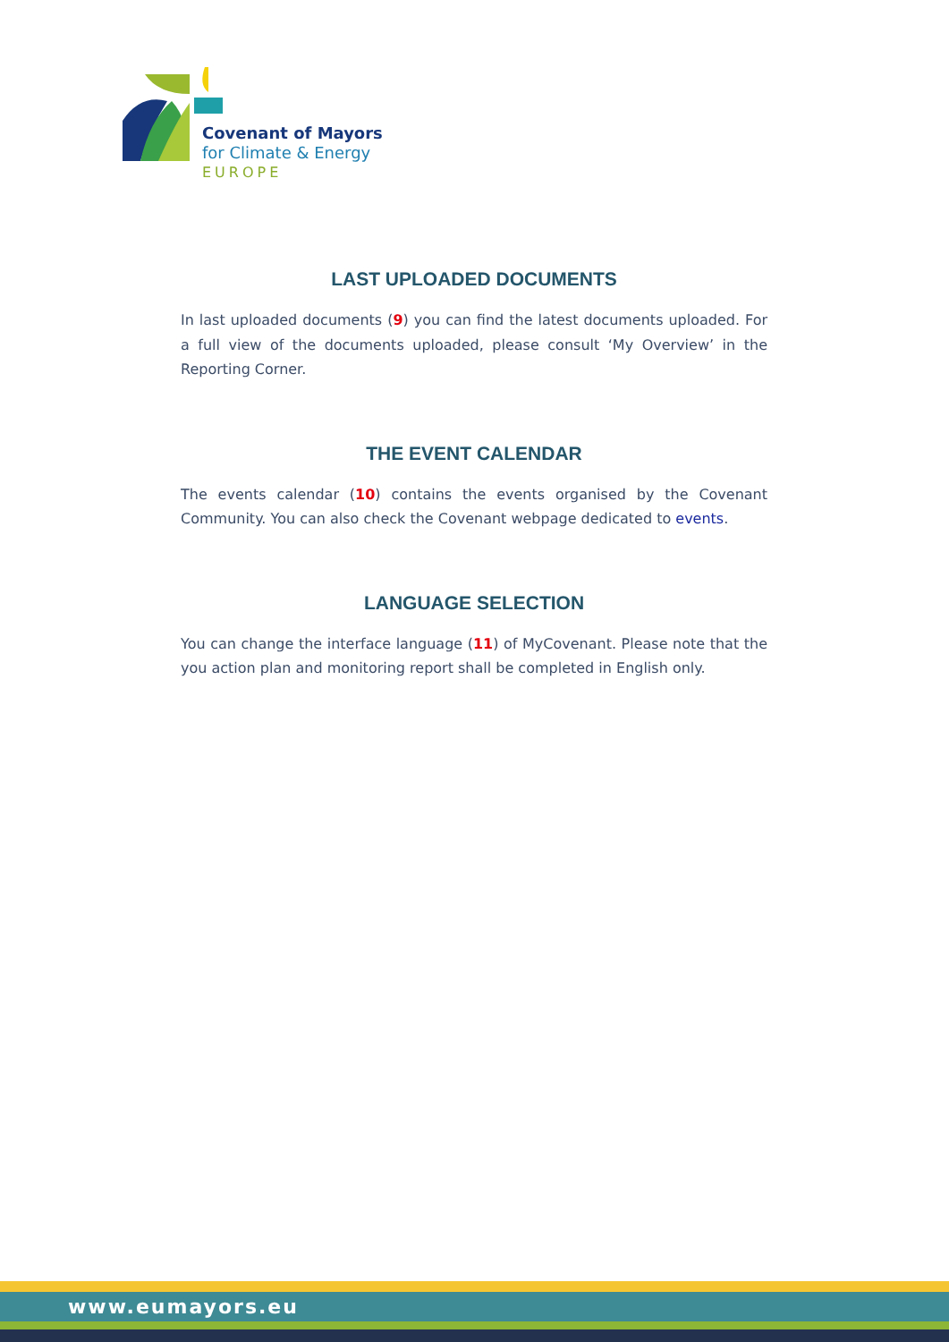Covenant of Mayors
for Climate & Energy
EUROPE
LAST UPLOADED DOCUMENTS
In last uploaded documents (9) you can find the latest documents uploaded. For a full view of the documents uploaded, please consult ‘My Overview’ in the Reporting Corner.
THE EVENT CALENDAR
The events calendar (10) contains the events organised by the Covenant Community. You can also check the Covenant webpage dedicated to events.
LANGUAGE SELECTION
You can change the interface language (11) of MyCovenant. Please note that the you action plan and monitoring report shall be completed in English only.
www.eumayors.eu